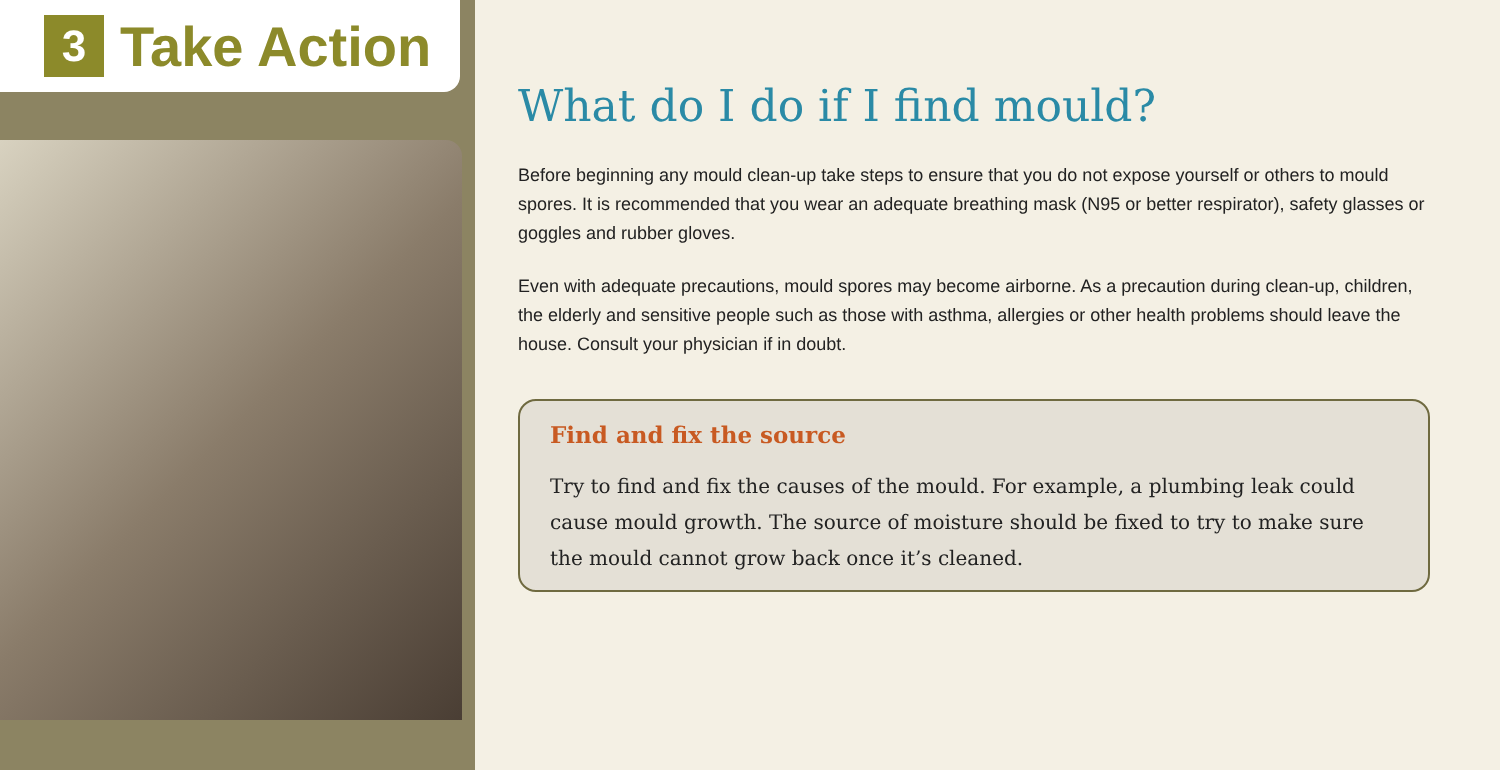3
Take Action
What do I do if I find mould?
Before beginning any mould clean-up take steps to ensure that you do not expose yourself or others to mould spores. It is recommended that you wear an adequate breathing mask (N95 or better respirator), safety glasses or goggles and rubber gloves.
Even with adequate precautions, mould spores may become airborne. As a precaution during clean-up, children, the elderly and sensitive people such as those with asthma, allergies or other health problems should leave the house. Consult your physician if in doubt.
Find and fix the source
Try to find and fix the causes of the mould. For example, a plumbing leak could cause mould growth. The source of moisture should be fixed to try to make sure the mould cannot grow back once it’s cleaned.